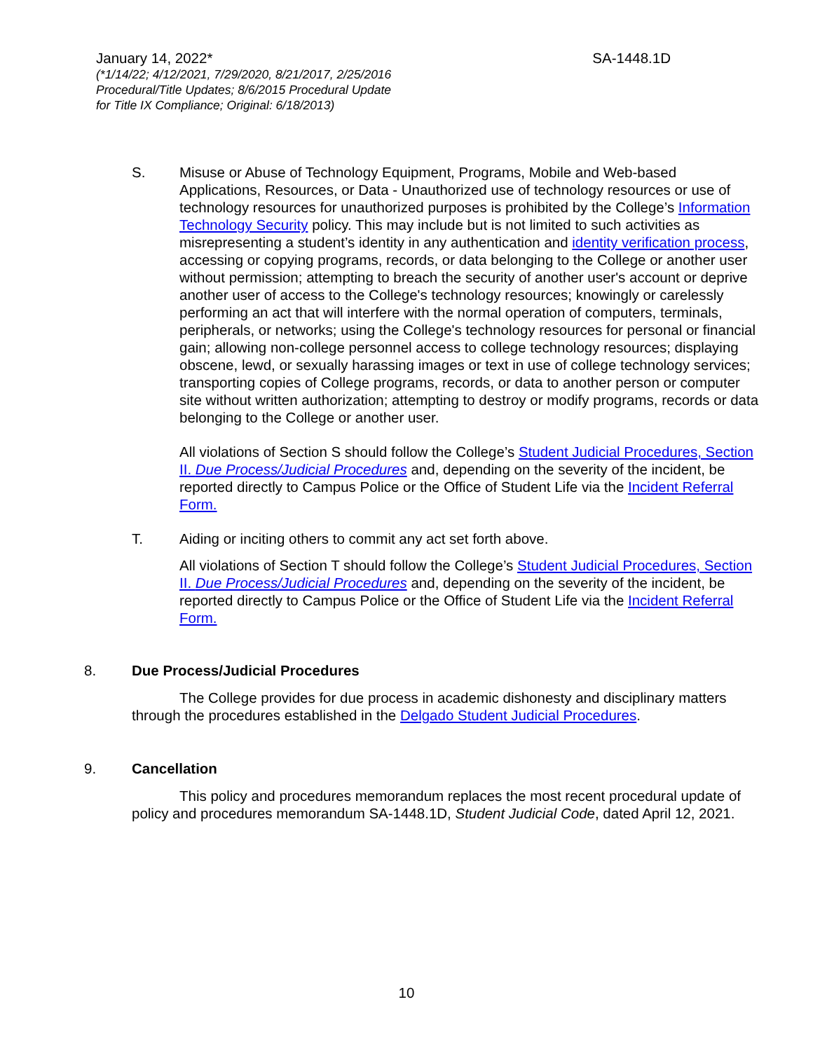January 14, 2022* SA-1448.1D
(*1/14/22; 4/12/2021, 7/29/2020, 8/21/2017, 2/25/2016
Procedural/Title Updates; 8/6/2015 Procedural Update
for Title IX Compliance; Original: 6/18/2013)
S. Misuse or Abuse of Technology Equipment, Programs, Mobile and Web-based Applications, Resources, or Data - Unauthorized use of technology resources or use of technology resources for unauthorized purposes is prohibited by the College’s Information Technology Security policy. This may include but is not limited to such activities as misrepresenting a student’s identity in any authentication and identity verification process, accessing or copying programs, records, or data belonging to the College or another user without permission; attempting to breach the security of another user's account or deprive another user of access to the College's technology resources; knowingly or carelessly performing an act that will interfere with the normal operation of computers, terminals, peripherals, or networks; using the College's technology resources for personal or financial gain; allowing non-college personnel access to college technology resources; displaying obscene, lewd, or sexually harassing images or text in use of college technology services; transporting copies of College programs, records, or data to another person or computer site without written authorization; attempting to destroy or modify programs, records or data belonging to the College or another user.
All violations of Section S should follow the College’s Student Judicial Procedures, Section II. Due Process/Judicial Procedures and, depending on the severity of the incident, be reported directly to Campus Police or the Office of Student Life via the Incident Referral Form.
T. Aiding or inciting others to commit any act set forth above.
All violations of Section T should follow the College’s Student Judicial Procedures, Section II. Due Process/Judicial Procedures and, depending on the severity of the incident, be reported directly to Campus Police or the Office of Student Life via the Incident Referral Form.
8. Due Process/Judicial Procedures
The College provides for due process in academic dishonesty and disciplinary matters through the procedures established in the Delgado Student Judicial Procedures.
9. Cancellation
This policy and procedures memorandum replaces the most recent procedural update of policy and procedures memorandum SA-1448.1D, Student Judicial Code, dated April 12, 2021.
10